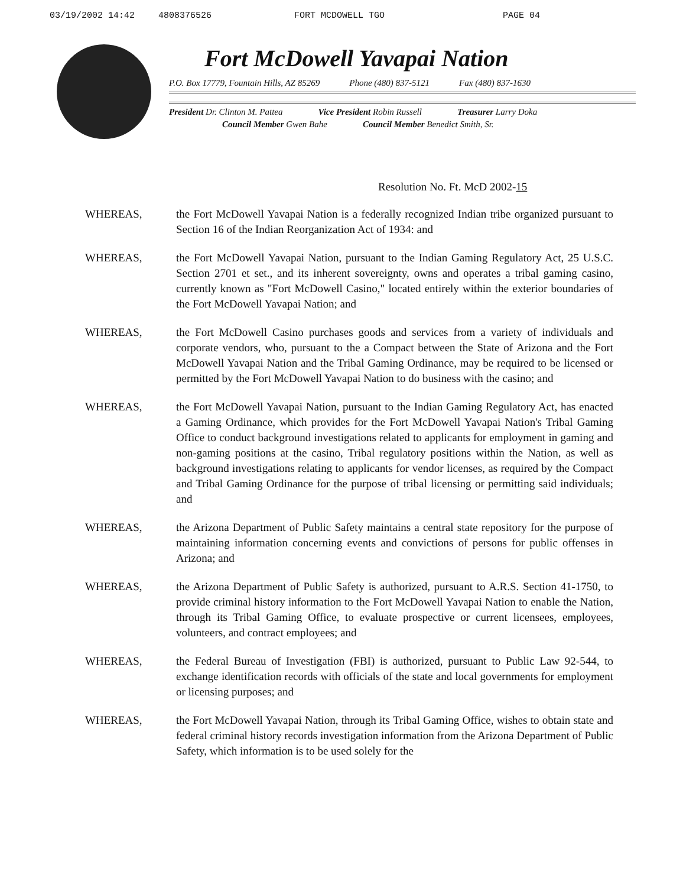03/19/2002 14:42 4808376526 FORT MCDOWELL TGO PAGE 04
Fort McDowell Yavapai Nation
P.O. Box 17779, Fountain Hills, AZ 85269 Phone (480) 837-5121 Fax (480) 837-1630
President Dr. Clinton M. Pattea Vice President Robin Russell Treasurer Larry Doka
Council Member Gwen Bahe Council Member Benedict Smith, Sr.
Resolution No. Ft. McD 2002-15
WHEREAS, the Fort McDowell Yavapai Nation is a federally recognized Indian tribe organized pursuant to Section 16 of the Indian Reorganization Act of 1934: and
WHEREAS, the Fort McDowell Yavapai Nation, pursuant to the Indian Gaming Regulatory Act, 25 U.S.C. Section 2701 et set., and its inherent sovereignty, owns and operates a tribal gaming casino, currently known as "Fort McDowell Casino," located entirely within the exterior boundaries of the Fort McDowell Yavapai Nation; and
WHEREAS, the Fort McDowell Casino purchases goods and services from a variety of individuals and corporate vendors, who, pursuant to the a Compact between the State of Arizona and the Fort McDowell Yavapai Nation and the Tribal Gaming Ordinance, may be required to be licensed or permitted by the Fort McDowell Yavapai Nation to do business with the casino; and
WHEREAS, the Fort McDowell Yavapai Nation, pursuant to the Indian Gaming Regulatory Act, has enacted a Gaming Ordinance, which provides for the Fort McDowell Yavapai Nation's Tribal Gaming Office to conduct background investigations related to applicants for employment in gaming and non-gaming positions at the casino, Tribal regulatory positions within the Nation, as well as background investigations relating to applicants for vendor licenses, as required by the Compact and Tribal Gaming Ordinance for the purpose of tribal licensing or permitting said individuals; and
WHEREAS, the Arizona Department of Public Safety maintains a central state repository for the purpose of maintaining information concerning events and convictions of persons for public offenses in Arizona; and
WHEREAS, the Arizona Department of Public Safety is authorized, pursuant to A.R.S. Section 41-1750, to provide criminal history information to the Fort McDowell Yavapai Nation to enable the Nation, through its Tribal Gaming Office, to evaluate prospective or current licensees, employees, volunteers, and contract employees; and
WHEREAS, the Federal Bureau of Investigation (FBI) is authorized, pursuant to Public Law 92-544, to exchange identification records with officials of the state and local governments for employment or licensing purposes; and
WHEREAS, the Fort McDowell Yavapai Nation, through its Tribal Gaming Office, wishes to obtain state and federal criminal history records investigation information from the Arizona Department of Public Safety, which information is to be used solely for the